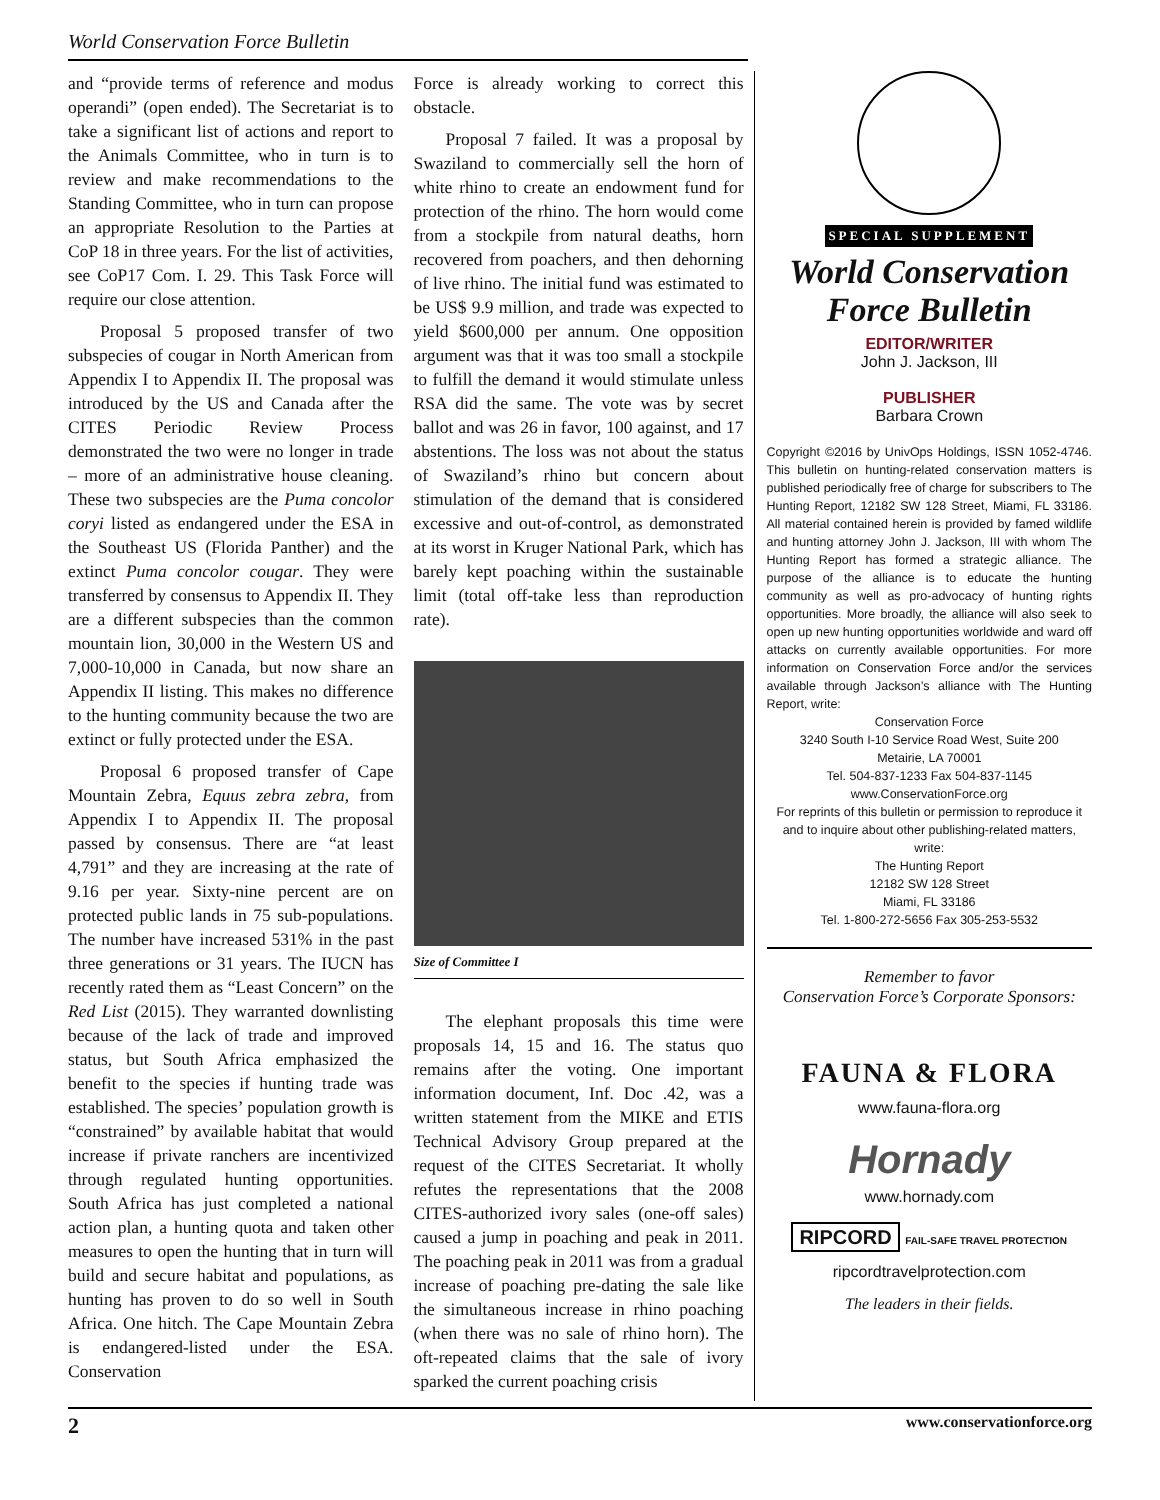World Conservation Force Bulletin
and “provide terms of reference and modus operandi” (open ended). The Secretariat is to take a significant list of actions and report to the Animals Committee, who in turn is to review and make recommendations to the Standing Committee, who in turn can propose an appropriate Resolution to the Parties at CoP 18 in three years. For the list of activities, see CoP17 Com. I. 29. This Task Force will require our close attention.
Proposal 5 proposed transfer of two subspecies of cougar in North American from Appendix I to Appendix II. The proposal was introduced by the US and Canada after the CITES Periodic Review Process demonstrated the two were no longer in trade – more of an administrative house cleaning. These two subspecies are the Puma concolor coryi listed as endangered under the ESA in the Southeast US (Florida Panther) and the extinct Puma concolor cougar. They were transferred by consensus to Appendix II. They are a different subspecies than the common mountain lion, 30,000 in the Western US and 7,000-10,000 in Canada, but now share an Appendix II listing. This makes no difference to the hunting community because the two are extinct or fully protected under the ESA.
Proposal 6 proposed transfer of Cape Mountain Zebra, Equus zebra zebra, from Appendix I to Appendix II. The proposal passed by consensus. There are “at least 4,791” and they are increasing at the rate of 9.16 per year. Sixty-nine percent are on protected public lands in 75 sub-populations. The number have increased 531% in the past three generations or 31 years. The IUCN has recently rated them as “Least Concern” on the Red List (2015). They warranted downlisting because of the lack of trade and improved status, but South Africa emphasized the benefit to the species if hunting trade was established. The species’ population growth is “constrained” by available habitat that would increase if private ranchers are incentivized through regulated hunting opportunities. South Africa has just completed a national action plan, a hunting quota and taken other measures to open the hunting that in turn will build and secure habitat and populations, as hunting has proven to do so well in South Africa. One hitch. The Cape Mountain Zebra is endangered-listed under the ESA. Conservation
Force is already working to correct this obstacle.
Proposal 7 failed. It was a proposal by Swaziland to commercially sell the horn of white rhino to create an endowment fund for protection of the rhino. The horn would come from a stockpile from natural deaths, horn recovered from poachers, and then dehorning of live rhino. The initial fund was estimated to be US$ 9.9 million, and trade was expected to yield $600,000 per annum. One opposition argument was that it was too small a stockpile to fulfill the demand it would stimulate unless RSA did the same. The vote was by secret ballot and was 26 in favor, 100 against, and 17 abstentions. The loss was not about the status of Swaziland’s rhino but concern about stimulation of the demand that is considered excessive and out-of-control, as demonstrated at its worst in Kruger National Park, which has barely kept poaching within the sustainable limit (total off-take less than reproduction rate).
Size of Committee I
The elephant proposals this time were proposals 14, 15 and 16. The status quo remains after the voting. One important information document, Inf. Doc .42, was a written statement from the MIKE and ETIS Technical Advisory Group prepared at the request of the CITES Secretariat. It wholly refutes the representations that the 2008 CITES-authorized ivory sales (one-off sales) caused a jump in poaching and peak in 2011. The poaching peak in 2011 was from a gradual increase of poaching pre-dating the sale like the simultaneous increase in rhino poaching (when there was no sale of rhino horn). The oft-repeated claims that the sale of ivory sparked the current poaching crisis
SPECIAL SUPPLEMENT
World Conservation
Force Bulletin
EDITOR/WRITER
John J. Jackson, III
PUBLISHER
Barbara Crown
Copyright ©2016 by UnivOps Holdings, ISSN 1052-4746. This bulletin on hunting-related conservation matters is published periodically free of charge for subscribers to The Hunting Report, 12182 SW 128 Street, Miami, FL 33186. All material contained herein is provided by famed wildlife and hunting attorney John J. Jackson, III with whom The Hunting Report has formed a strategic alliance. The purpose of the alliance is to educate the hunting community as well as pro-advocacy of hunting rights opportunities. More broadly, the alliance will also seek to open up new hunting opportunities worldwide and ward off attacks on currently available opportunities. For more information on Conservation Force and/or the services available through Jackson’s alliance with The Hunting Report, write:
Conservation Force
3240 South I-10 Service Road West, Suite 200
Metairie, LA 70001
Tel. 504-837-1233 Fax 504-837-1145
www.ConservationForce.org
For reprints of this bulletin or permission to reproduce it and to inquire about other publishing-related matters, write:
The Hunting Report
12182 SW 128 Street
Miami, FL 33186
Tel. 1-800-272-5656 Fax 305-253-5532
Remember to favor
Conservation Force’s Corporate Sponsors:
FAUNA & FLORA
www.fauna-flora.org
Hornady
www.hornady.com
RIPCORD FAIL-SAFE TRAVEL PROTECTION
ripcordtravelprotection.com
The leaders in their fields.
2 www.conservationforce.org